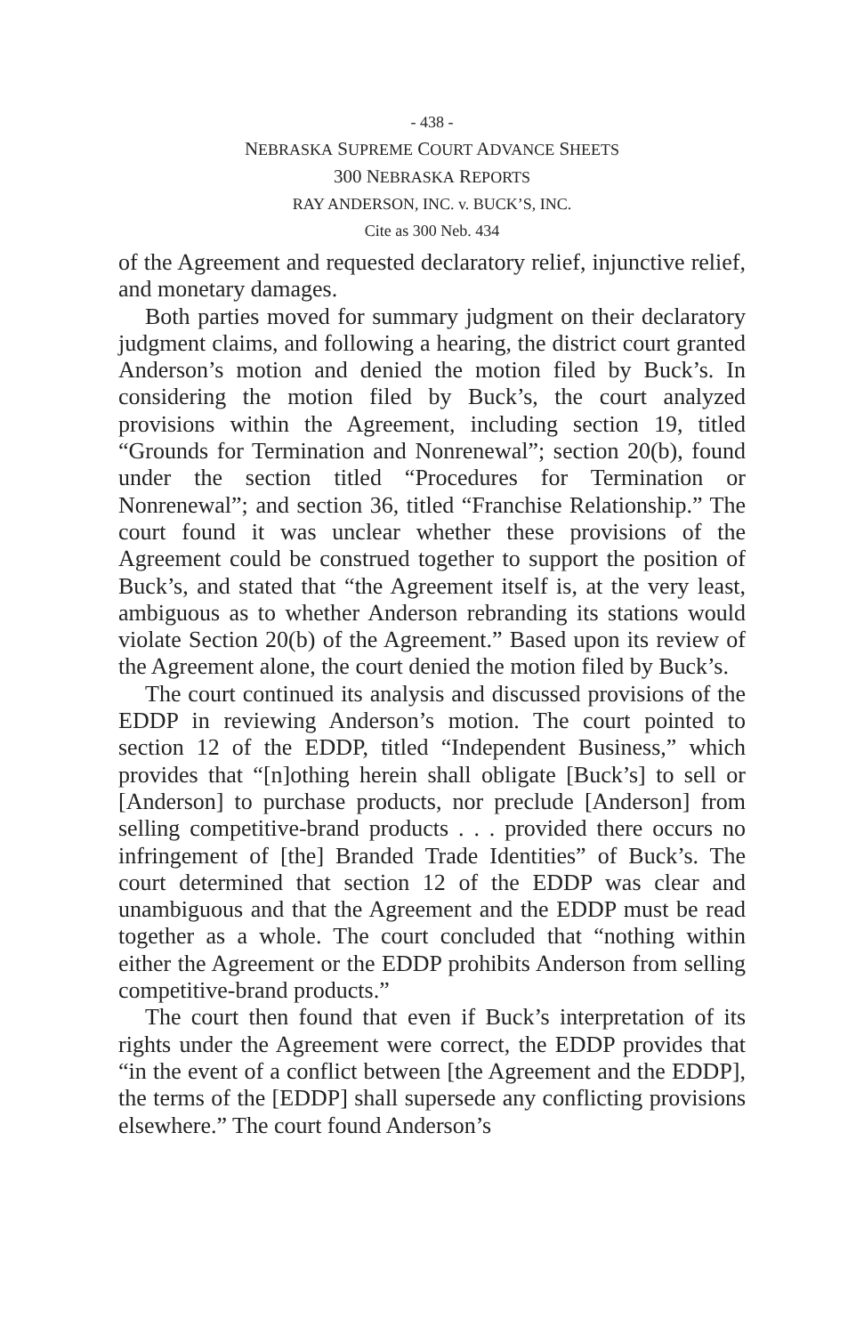- 438 -
NEBRASKA SUPREME COURT ADVANCE SHEETS
300 NEBRASKA REPORTS
RAY ANDERSON, INC. v. BUCK’S, INC.
Cite as 300 Neb. 434
of the Agreement and requested declaratory relief, injunctive relief, and monetary damages.
Both parties moved for summary judgment on their declaratory judgment claims, and following a hearing, the district court granted Anderson’s motion and denied the motion filed by Buck’s. In considering the motion filed by Buck’s, the court analyzed provisions within the Agreement, including section 19, titled “Grounds for Termination and Nonrenewal”; section 20(b), found under the section titled “Procedures for Termination or Nonrenewal”; and section 36, titled “Franchise Relationship.” The court found it was unclear whether these provisions of the Agreement could be construed together to support the position of Buck’s, and stated that “the Agreement itself is, at the very least, ambiguous as to whether Anderson rebranding its stations would violate Section 20(b) of the Agreement.” Based upon its review of the Agreement alone, the court denied the motion filed by Buck’s.
The court continued its analysis and discussed provisions of the EDDP in reviewing Anderson’s motion. The court pointed to section 12 of the EDDP, titled “Independent Business,” which provides that “[n]othing herein shall obligate [Buck’s] to sell or [Anderson] to purchase products, nor preclude [Anderson] from selling competitive-brand products . . . provided there occurs no infringement of [the] Branded Trade Identities” of Buck’s. The court determined that section 12 of the EDDP was clear and unambiguous and that the Agreement and the EDDP must be read together as a whole. The court concluded that “nothing within either the Agreement or the EDDP prohibits Anderson from selling competitive-brand products.”
The court then found that even if Buck’s interpretation of its rights under the Agreement were correct, the EDDP provides that “in the event of a conflict between [the Agreement and the EDDP], the terms of the [EDDP] shall supersede any conflicting provisions elsewhere.” The court found Anderson’s